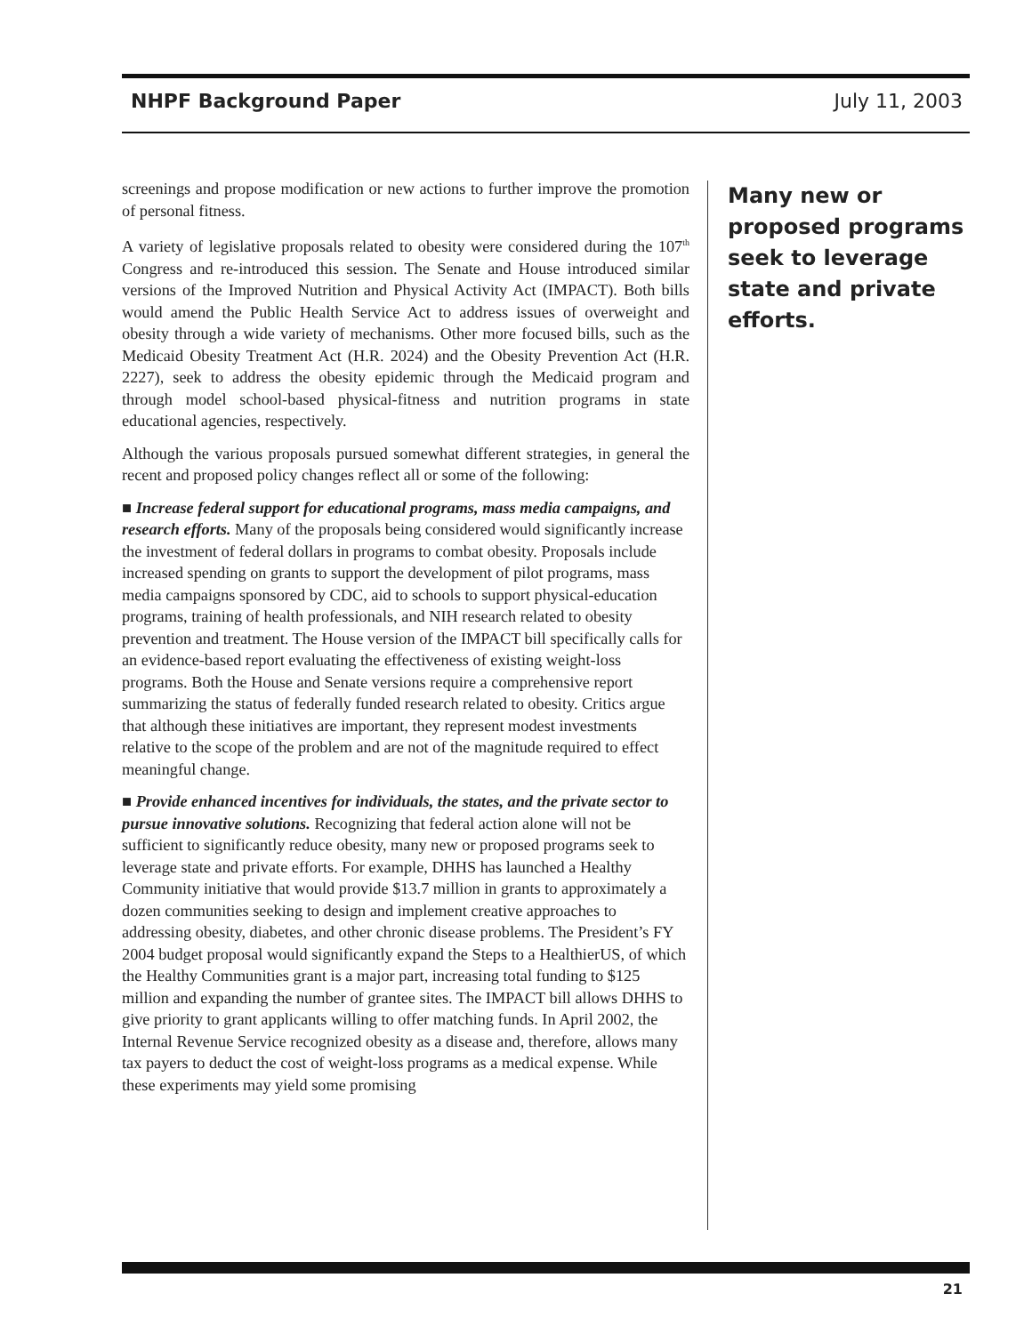NHPF Background Paper July 11, 2003
screenings and propose modification or new actions to further improve the promotion of personal fitness.
A variety of legislative proposals related to obesity were considered during the 107<sup>th</sup> Congress and re-introduced this session. The Senate and House introduced similar versions of the Improved Nutrition and Physical Activity Act (IMPACT). Both bills would amend the Public Health Service Act to address issues of overweight and obesity through a wide variety of mechanisms. Other more focused bills, such as the Medicaid Obesity Treatment Act (H.R. 2024) and the Obesity Prevention Act (H.R. 2227), seek to address the obesity epidemic through the Medicaid program and through model school-based physical-fitness and nutrition programs in state educational agencies, respectively.
Although the various proposals pursued somewhat different strategies, in general the recent and proposed policy changes reflect all or some of the following:
■ Increase federal support for educational programs, mass media campaigns, and research efforts. Many of the proposals being considered would significantly increase the investment of federal dollars in programs to combat obesity. Proposals include increased spending on grants to support the development of pilot programs, mass media campaigns sponsored by CDC, aid to schools to support physical-education programs, training of health professionals, and NIH research related to obesity prevention and treatment. The House version of the IMPACT bill specifically calls for an evidence-based report evaluating the effectiveness of existing weight-loss programs. Both the House and Senate versions require a comprehensive report summarizing the status of federally funded research related to obesity. Critics argue that although these initiatives are important, they represent modest investments relative to the scope of the problem and are not of the magnitude required to effect meaningful change.
■ Provide enhanced incentives for individuals, the states, and the private sector to pursue innovative solutions. Recognizing that federal action alone will not be sufficient to significantly reduce obesity, many new or proposed programs seek to leverage state and private efforts. For example, DHHS has launched a Healthy Community initiative that would provide $13.7 million in grants to approximately a dozen communities seeking to design and implement creative approaches to addressing obesity, diabetes, and other chronic disease problems. The President’s FY 2004 budget proposal would significantly expand the Steps to a HealthierUS, of which the Healthy Communities grant is a major part, increasing total funding to $125 million and expanding the number of grantee sites. The IMPACT bill allows DHHS to give priority to grant applicants willing to offer matching funds. In April 2002, the Internal Revenue Service recognized obesity as a disease and, therefore, allows many tax payers to deduct the cost of weight-loss programs as a medical expense. While these experiments may yield some promising
Many new or proposed programs seek to leverage state and private efforts.
21